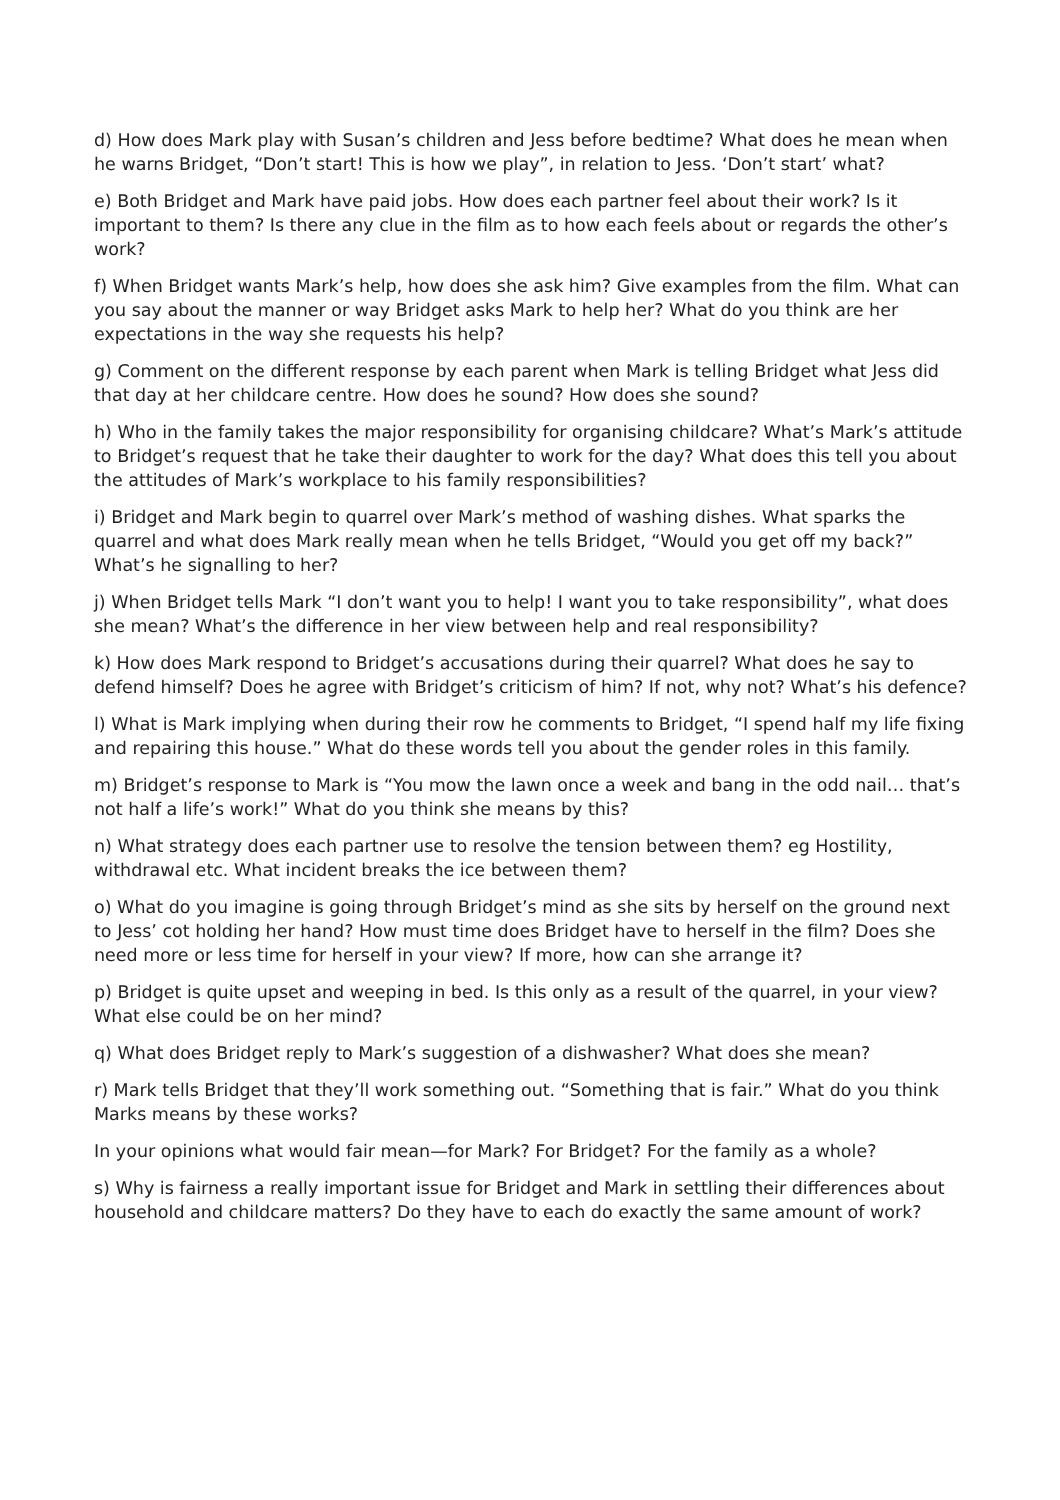d) How does Mark play with Susan’s children and Jess before bedtime? What does he mean when he warns Bridget, “Don’t start! This is how we play”, in relation to Jess. ‘Don’t start’ what?
e) Both Bridget and Mark have paid jobs. How does each partner feel about their work? Is it important to them? Is there any clue in the film as to how each feels about or regards the other’s work?
f) When Bridget wants Mark’s help, how does she ask him? Give examples from the film. What can you say about the manner or way Bridget asks Mark to help her? What do you think are her expectations in the way she requests his help?
g) Comment on the different response by each parent when Mark is telling Bridget what Jess did that day at her childcare centre. How does he sound? How does she sound?
h) Who in the family takes the major responsibility for organising childcare? What’s Mark’s attitude to Bridget’s request that he take their daughter to work for the day? What does this tell you about the attitudes of Mark’s workplace to his family responsibilities?
i) Bridget and Mark begin to quarrel over Mark’s method of washing dishes. What sparks the quarrel and what does Mark really mean when he tells Bridget, “Would you get off my back?” What’s he signalling to her?
j) When Bridget tells Mark “I don’t want you to help! I want you to take responsibility”, what does she mean? What’s the difference in her view between help and real responsibility?
k) How does Mark respond to Bridget’s accusations during their quarrel? What does he say to defend himself? Does he agree with Bridget’s criticism of him? If not, why not? What’s his defence?
l) What is Mark implying when during their row he comments to Bridget, “I spend half my life fixing and repairing this house.” What do these words tell you about the gender roles in this family.
m) Bridget’s response to Mark is “You mow the lawn once a week and bang in the odd nail… that’s not half a life’s work!” What do you think she means by this?
n) What strategy does each partner use to resolve the tension between them? eg Hostility, withdrawal etc. What incident breaks the ice between them?
o) What do you imagine is going through Bridget’s mind as she sits by herself on the ground next to Jess’ cot holding her hand? How must time does Bridget have to herself in the film? Does she need more or less time for herself in your view? If more, how can she arrange it?
p) Bridget is quite upset and weeping in bed. Is this only as a result of the quarrel, in your view? What else could be on her mind?
q) What does Bridget reply to Mark’s suggestion of a dishwasher? What does she mean?
r) Mark tells Bridget that they’ll work something out. “Something that is fair.” What do you think Marks means by these works?
In your opinions what would fair mean—for Mark? For Bridget? For the family as a whole?
s) Why is fairness a really important issue for Bridget and Mark in settling their differences about household and childcare matters? Do they have to each do exactly the same amount of work?